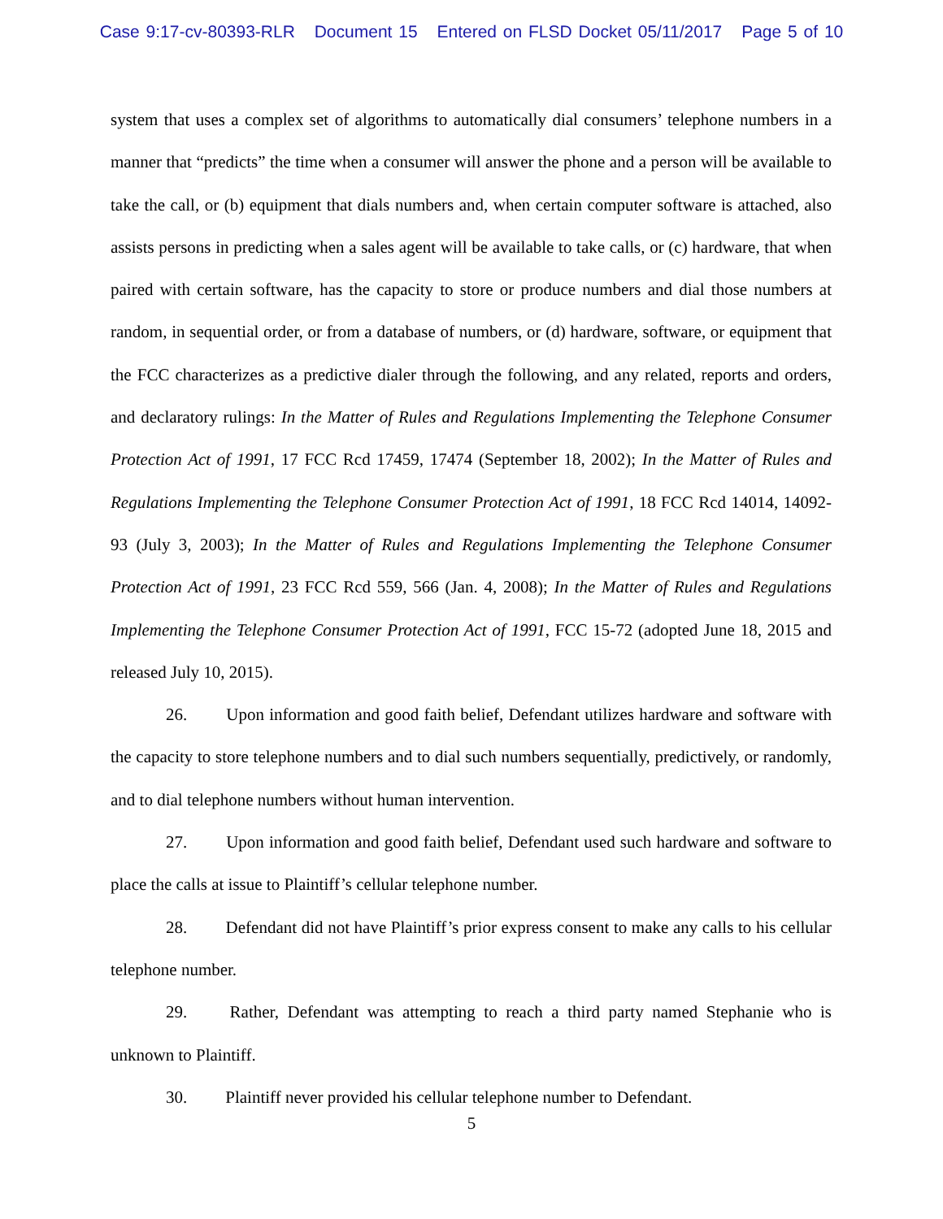Case 9:17-cv-80393-RLR Document 15 Entered on FLSD Docket 05/11/2017 Page 5 of 10
system that uses a complex set of algorithms to automatically dial consumers’ telephone numbers in a manner that “predicts” the time when a consumer will answer the phone and a person will be available to take the call, or (b) equipment that dials numbers and, when certain computer software is attached, also assists persons in predicting when a sales agent will be available to take calls, or (c) hardware, that when paired with certain software, has the capacity to store or produce numbers and dial those numbers at random, in sequential order, or from a database of numbers, or (d) hardware, software, or equipment that the FCC characterizes as a predictive dialer through the following, and any related, reports and orders, and declaratory rulings: In the Matter of Rules and Regulations Implementing the Telephone Consumer Protection Act of 1991, 17 FCC Rcd 17459, 17474 (September 18, 2002); In the Matter of Rules and Regulations Implementing the Telephone Consumer Protection Act of 1991, 18 FCC Rcd 14014, 14092-93 (July 3, 2003); In the Matter of Rules and Regulations Implementing the Telephone Consumer Protection Act of 1991, 23 FCC Rcd 559, 566 (Jan. 4, 2008); In the Matter of Rules and Regulations Implementing the Telephone Consumer Protection Act of 1991, FCC 15-72 (adopted June 18, 2015 and released July 10, 2015).
26. Upon information and good faith belief, Defendant utilizes hardware and software with the capacity to store telephone numbers and to dial such numbers sequentially, predictively, or randomly, and to dial telephone numbers without human intervention.
27. Upon information and good faith belief, Defendant used such hardware and software to place the calls at issue to Plaintiff’s cellular telephone number.
28. Defendant did not have Plaintiff’s prior express consent to make any calls to his cellular telephone number.
29. Rather, Defendant was attempting to reach a third party named Stephanie who is unknown to Plaintiff.
30. Plaintiff never provided his cellular telephone number to Defendant.
5